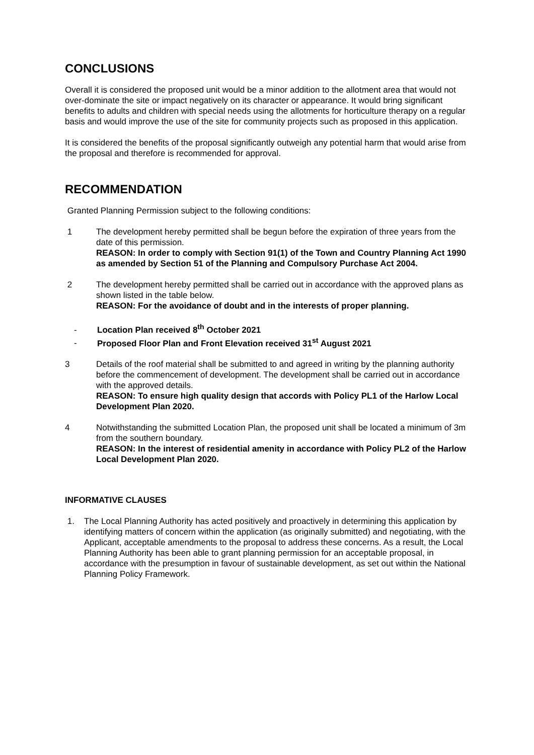CONCLUSIONS
Overall it is considered the proposed unit would be a minor addition to the allotment area that would not over-dominate the site or impact negatively on its character or appearance. It would bring significant benefits to adults and children with special needs using the allotments for horticulture therapy on a regular basis and would improve the use of the site for community projects such as proposed in this application.
It is considered the benefits of the proposal significantly outweigh any potential harm that would arise from the proposal and therefore is recommended for approval.
RECOMMENDATION
Granted Planning Permission subject to the following conditions:
1 The development hereby permitted shall be begun before the expiration of three years from the date of this permission.
REASON: In order to comply with Section 91(1) of the Town and Country Planning Act 1990 as amended by Section 51 of the Planning and Compulsory Purchase Act 2004.
2 The development hereby permitted shall be carried out in accordance with the approved plans as shown listed in the table below.
REASON: For the avoidance of doubt and in the interests of proper planning.
- Location Plan received 8<sup>th</sup> October 2021
- Proposed Floor Plan and Front Elevation received 31<sup>st</sup> August 2021
3 Details of the roof material shall be submitted to and agreed in writing by the planning authority before the commencement of development. The development shall be carried out in accordance with the approved details.
REASON: To ensure high quality design that accords with Policy PL1 of the Harlow Local Development Plan 2020.
4 Notwithstanding the submitted Location Plan, the proposed unit shall be located a minimum of 3m from the southern boundary.
REASON: In the interest of residential amenity in accordance with Policy PL2 of the Harlow Local Development Plan 2020.
INFORMATIVE CLAUSES
1. The Local Planning Authority has acted positively and proactively in determining this application by identifying matters of concern within the application (as originally submitted) and negotiating, with the Applicant, acceptable amendments to the proposal to address these concerns. As a result, the Local Planning Authority has been able to grant planning permission for an acceptable proposal, in accordance with the presumption in favour of sustainable development, as set out within the National Planning Policy Framework.